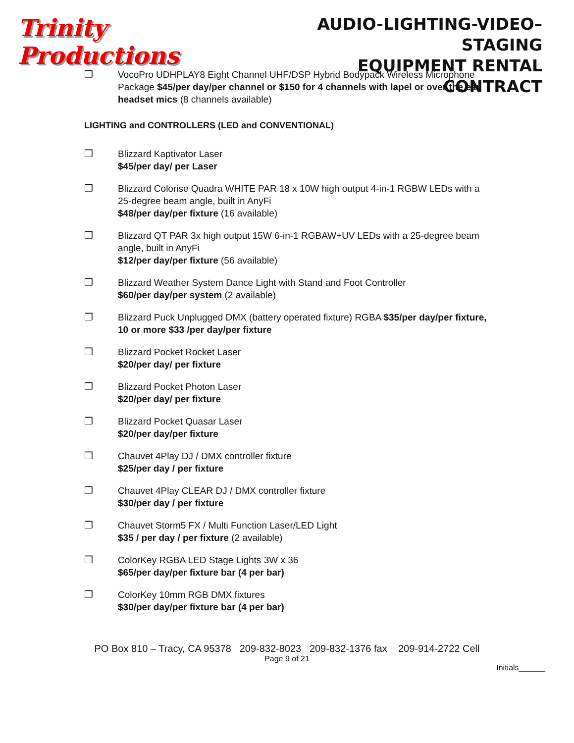Trinity Productions
AUDIO-LIGHTING-VIDEO–STAGING
EQUIPMENT RENTAL CONTRACT
❒ VocoPro UDHPLAY8 Eight Channel UHF/DSP Hybrid Bodypack Wireless Microphone Package $45/per day/per channel or $150 for 4 channels with lapel or over the ear headset mics (8 channels available)
LIGHTING and CONTROLLERS (LED and CONVENTIONAL)
❒ Blizzard Kaptivator Laser
$45/per day/ per Laser
❒ Blizzard Colorise Quadra WHITE PAR 18 x 10W high output 4-in-1 RGBW LEDs with a 25-degree beam angle, built in AnyFi
$48/per day/per fixture (16 available)
❒ Blizzard QT PAR 3x high output 15W 6-in-1 RGBAW+UV LEDs with a 25-degree beam angle, built in AnyFi
$12/per day/per fixture (56 available)
❒ Blizzard Weather System Dance Light with Stand and Foot Controller
$60/per day/per system (2 available)
❒ Blizzard Puck Unplugged DMX (battery operated fixture) RGBA $35/per day/per fixture, 10 or more $33 /per day/per fixture
❒ Blizzard Pocket Rocket Laser
$20/per day/ per fixture
❒ Blizzard Pocket Photon Laser
$20/per day/ per fixture
❒ Blizzard Pocket Quasar Laser
$20/per day/per fixture
❒ Chauvet 4Play DJ / DMX controller fixture
$25/per day / per fixture
❒ Chauvet 4Play CLEAR DJ / DMX controller fixture
$30/per day / per fixture
❒ Chauvet Storm5 FX / Multi Function Laser/LED Light
$35 / per day / per fixture (2 available)
❒ ColorKey RGBA LED Stage Lights 3W x 36
$65/per day/per fixture bar (4 per bar)
❒ ColorKey 10mm RGB DMX fixtures
$30/per day/per fixture bar (4 per bar)
PO Box 810 – Tracy, CA 95378 209-832-8023 209-832-1376 fax 209-914-2722 Cell
Page 9 of 21
Initials______